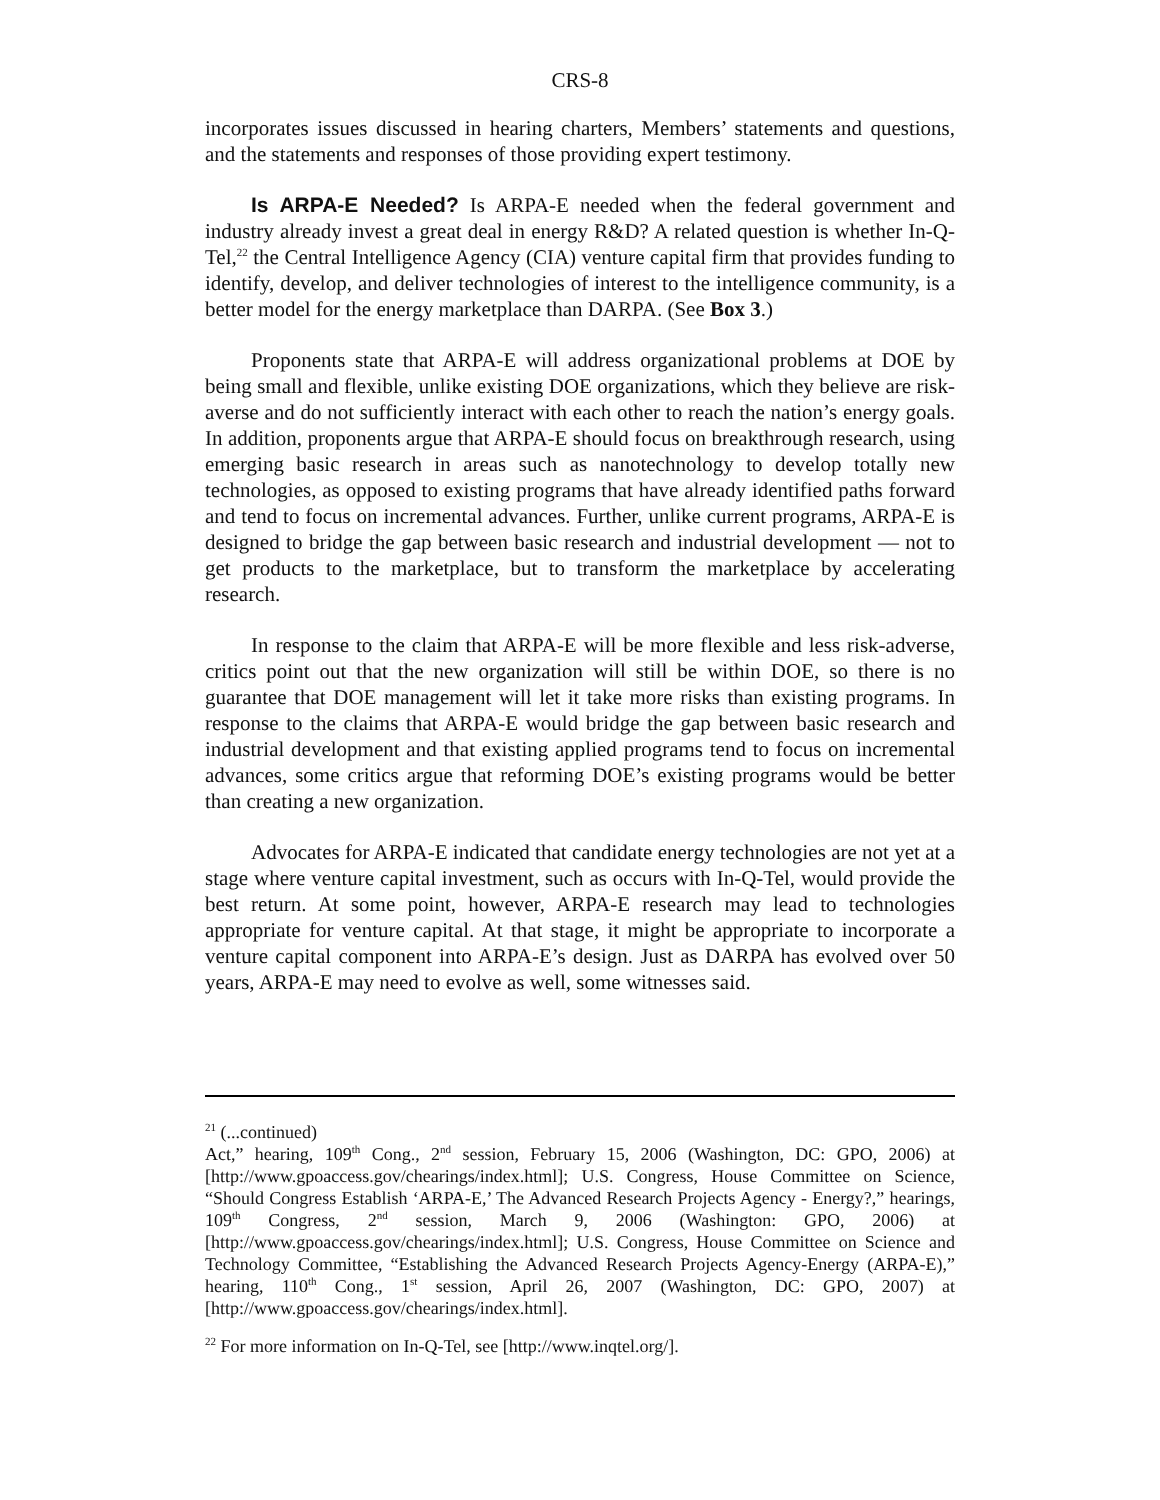CRS-8
incorporates issues discussed in hearing charters, Members’ statements and questions, and the statements and responses of those providing expert testimony.
Is ARPA-E Needed? Is ARPA-E needed when the federal government and industry already invest a great deal in energy R&D? A related question is whether In-Q-Tel,<sup>22</sup> the Central Intelligence Agency (CIA) venture capital firm that provides funding to identify, develop, and deliver technologies of interest to the intelligence community, is a better model for the energy marketplace than DARPA. (See Box 3.)
Proponents state that ARPA-E will address organizational problems at DOE by being small and flexible, unlike existing DOE organizations, which they believe are risk-averse and do not sufficiently interact with each other to reach the nation’s energy goals. In addition, proponents argue that ARPA-E should focus on breakthrough research, using emerging basic research in areas such as nanotechnology to develop totally new technologies, as opposed to existing programs that have already identified paths forward and tend to focus on incremental advances. Further, unlike current programs, ARPA-E is designed to bridge the gap between basic research and industrial development — not to get products to the marketplace, but to transform the marketplace by accelerating research.
In response to the claim that ARPA-E will be more flexible and less risk-adverse, critics point out that the new organization will still be within DOE, so there is no guarantee that DOE management will let it take more risks than existing programs. In response to the claims that ARPA-E would bridge the gap between basic research and industrial development and that existing applied programs tend to focus on incremental advances, some critics argue that reforming DOE’s existing programs would be better than creating a new organization.
Advocates for ARPA-E indicated that candidate energy technologies are not yet at a stage where venture capital investment, such as occurs with In-Q-Tel, would provide the best return. At some point, however, ARPA-E research may lead to technologies appropriate for venture capital. At that stage, it might be appropriate to incorporate a venture capital component into ARPA-E’s design. Just as DARPA has evolved over 50 years, ARPA-E may need to evolve as well, some witnesses said.
<sup>21</sup> (...continued)
Act,” hearing, 109<sup>th</sup> Cong., 2<sup>nd</sup> session, February 15, 2006 (Washington, DC: GPO, 2006) at [http://www.gpoaccess.gov/chearings/index.html]; U.S. Congress, House Committee on Science, “Should Congress Establish ‘ARPA-E,’ The Advanced Research Projects Agency - Energy?,” hearings, 109<sup>th</sup> Congress, 2<sup>nd</sup> session, March 9, 2006 (Washington: GPO, 2006) at [http://www.gpoaccess.gov/chearings/index.html]; U.S. Congress, House Committee on Science and Technology Committee, “Establishing the Advanced Research Projects Agency-Energy (ARPA-E),” hearing, 110<sup>th</sup> Cong., 1<sup>st</sup> session, April 26, 2007 (Washington, DC: GPO, 2007) at [http://www.gpoaccess.gov/chearings/index.html].
<sup>22</sup> For more information on In-Q-Tel, see [http://www.inqtel.org/].